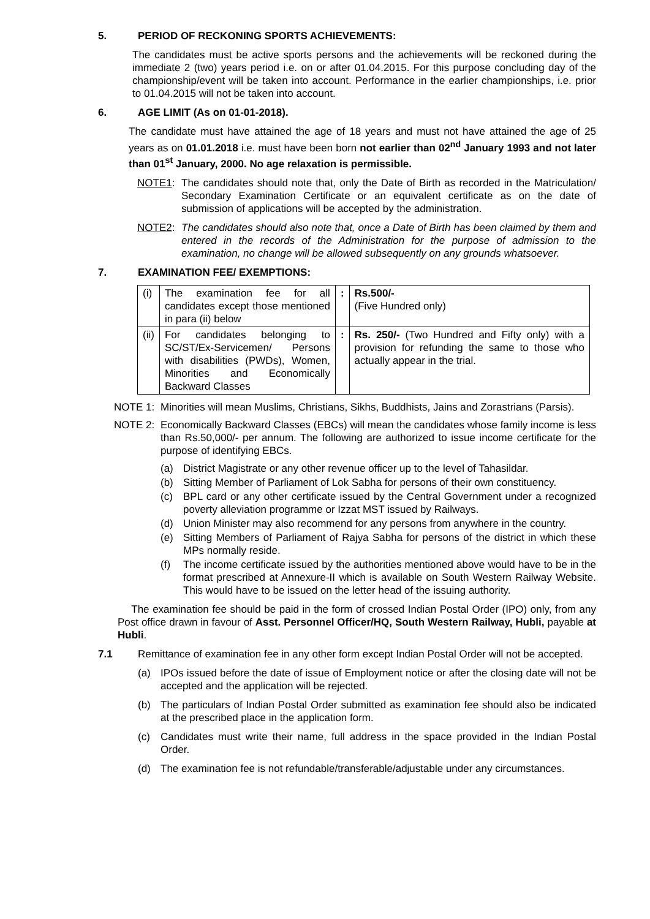5. PERIOD OF RECKONING SPORTS ACHIEVEMENTS:
The candidates must be active sports persons and the achievements will be reckoned during the immediate 2 (two) years period i.e. on or after 01.04.2015. For this purpose concluding day of the championship/event will be taken into account. Performance in the earlier championships, i.e. prior to 01.04.2015 will not be taken into account.
6. AGE LIMIT (As on 01-01-2018).
The candidate must have attained the age of 18 years and must not have attained the age of 25 years as on 01.01.2018 i.e. must have been born not earlier than 02<sup>nd</sup> January 1993 and not later than 01<sup>st</sup> January, 2000. No age relaxation is permissible.
NOTE1: The candidates should note that, only the Date of Birth as recorded in the Matriculation/ Secondary Examination Certificate or an equivalent certificate as on the date of submission of applications will be accepted by the administration.
NOTE2: The candidates should also note that, once a Date of Birth has been claimed by them and entered in the records of the Administration for the purpose of admission to the examination, no change will be allowed subsequently on any grounds whatsoever.
7. EXAMINATION FEE/ EXEMPTIONS:
| (i) | The examination fee for all candidates except those mentioned in para (ii) below | : | Rs.500/- (Five Hundred only) |
| (ii) | For candidates belonging to SC/ST/Ex-Servicemen/ Persons with disabilities (PWDs), Women, Minorities and Economically Backward Classes | : | Rs. 250/- (Two Hundred and Fifty only) with a provision for refunding the same to those who actually appear in the trial. |
NOTE 1: Minorities will mean Muslims, Christians, Sikhs, Buddhists, Jains and Zorastrians (Parsis).
NOTE 2: Economically Backward Classes (EBCs) will mean the candidates whose family income is less than Rs.50,000/- per annum. The following are authorized to issue income certificate for the purpose of identifying EBCs.
(a) District Magistrate or any other revenue officer up to the level of Tahasildar.
(b) Sitting Member of Parliament of Lok Sabha for persons of their own constituency.
(c) BPL card or any other certificate issued by the Central Government under a recognized poverty alleviation programme or Izzat MST issued by Railways.
(d) Union Minister may also recommend for any persons from anywhere in the country.
(e) Sitting Members of Parliament of Rajya Sabha for persons of the district in which these MPs normally reside.
(f) The income certificate issued by the authorities mentioned above would have to be in the format prescribed at Annexure-II which is available on South Western Railway Website. This would have to be issued on the letter head of the issuing authority.
The examination fee should be paid in the form of crossed Indian Postal Order (IPO) only, from any Post office drawn in favour of Asst. Personnel Officer/HQ, South Western Railway, Hubli, payable at Hubli.
7.1 Remittance of examination fee in any other form except Indian Postal Order will not be accepted.
(a) IPOs issued before the date of issue of Employment notice or after the closing date will not be accepted and the application will be rejected.
(b) The particulars of Indian Postal Order submitted as examination fee should also be indicated at the prescribed place in the application form.
(c) Candidates must write their name, full address in the space provided in the Indian Postal Order.
(d) The examination fee is not refundable/transferable/adjustable under any circumstances.